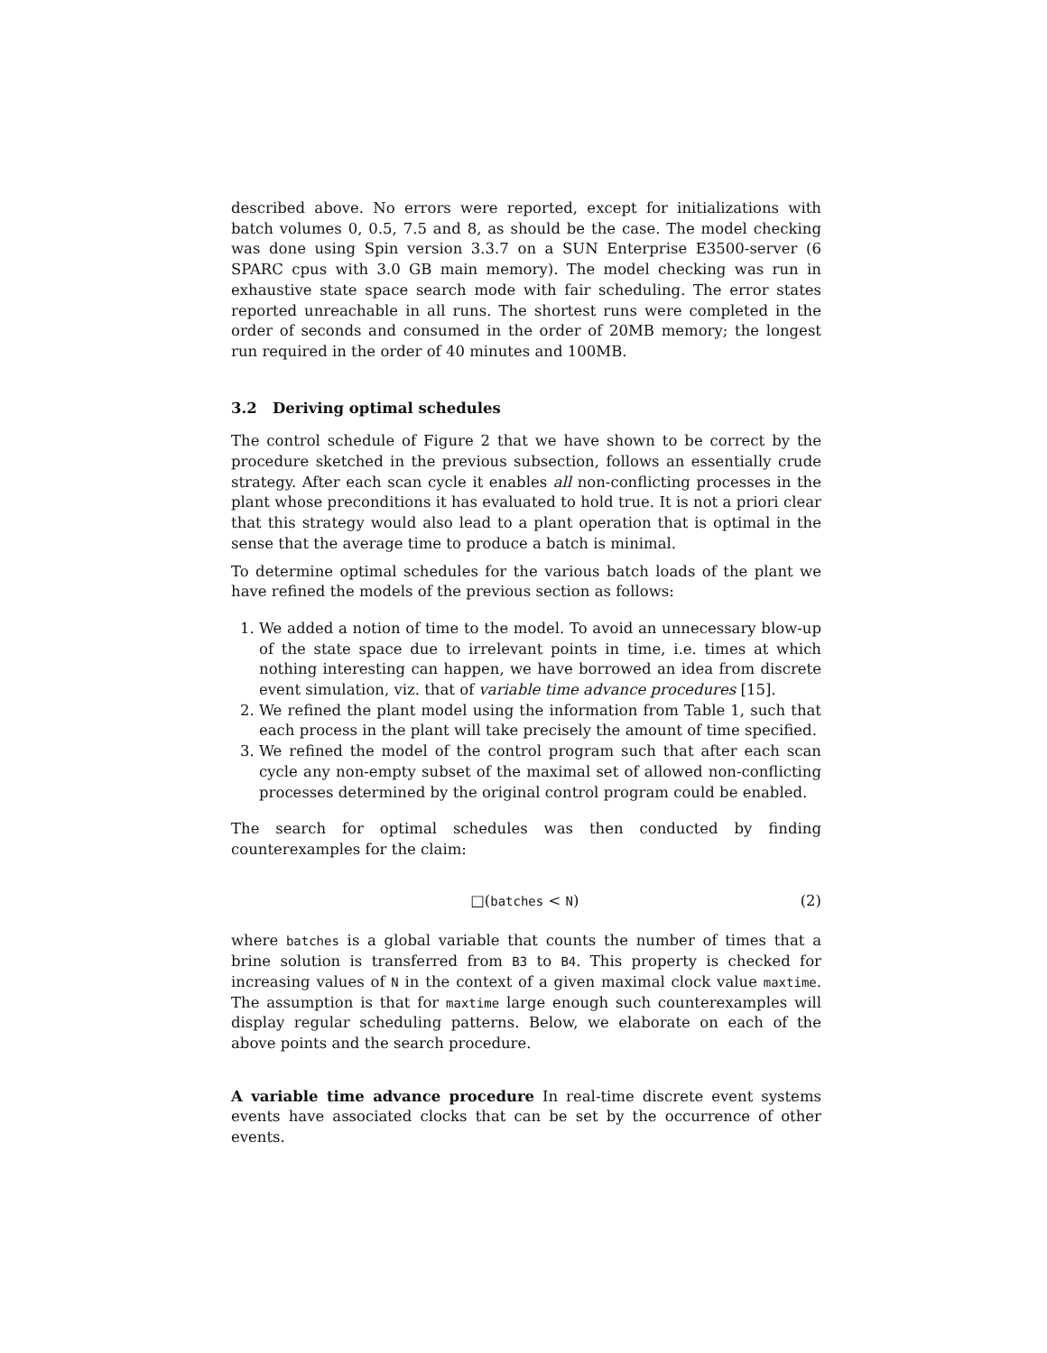described above. No errors were reported, except for initializations with batch volumes 0, 0.5, 7.5 and 8, as should be the case. The model checking was done using Spin version 3.3.7 on a SUN Enterprise E3500-server (6 SPARC cpus with 3.0 GB main memory). The model checking was run in exhaustive state space search mode with fair scheduling. The error states reported unreachable in all runs. The shortest runs were completed in the order of seconds and consumed in the order of 20MB memory; the longest run required in the order of 40 minutes and 100MB.
3.2 Deriving optimal schedules
The control schedule of Figure 2 that we have shown to be correct by the procedure sketched in the previous subsection, follows an essentially crude strategy. After each scan cycle it enables all non-conflicting processes in the plant whose preconditions it has evaluated to hold true. It is not a priori clear that this strategy would also lead to a plant operation that is optimal in the sense that the average time to produce a batch is minimal.
To determine optimal schedules for the various batch loads of the plant we have refined the models of the previous section as follows:
1. We added a notion of time to the model. To avoid an unnecessary blow-up of the state space due to irrelevant points in time, i.e. times at which nothing interesting can happen, we have borrowed an idea from discrete event simulation, viz. that of variable time advance procedures [15].
2. We refined the plant model using the information from Table 1, such that each process in the plant will take precisely the amount of time specified.
3. We refined the model of the control program such that after each scan cycle any non-empty subset of the maximal set of allowed non-conflicting processes determined by the original control program could be enabled.
The search for optimal schedules was then conducted by finding counterexamples for the claim:
□(batches < N) (2)
where batches is a global variable that counts the number of times that a brine solution is transferred from B3 to B4. This property is checked for increasing values of N in the context of a given maximal clock value maxtime. The assumption is that for maxtime large enough such counterexamples will display regular scheduling patterns. Below, we elaborate on each of the above points and the search procedure.
A variable time advance procedure In real-time discrete event systems events have associated clocks that can be set by the occurrence of other events.